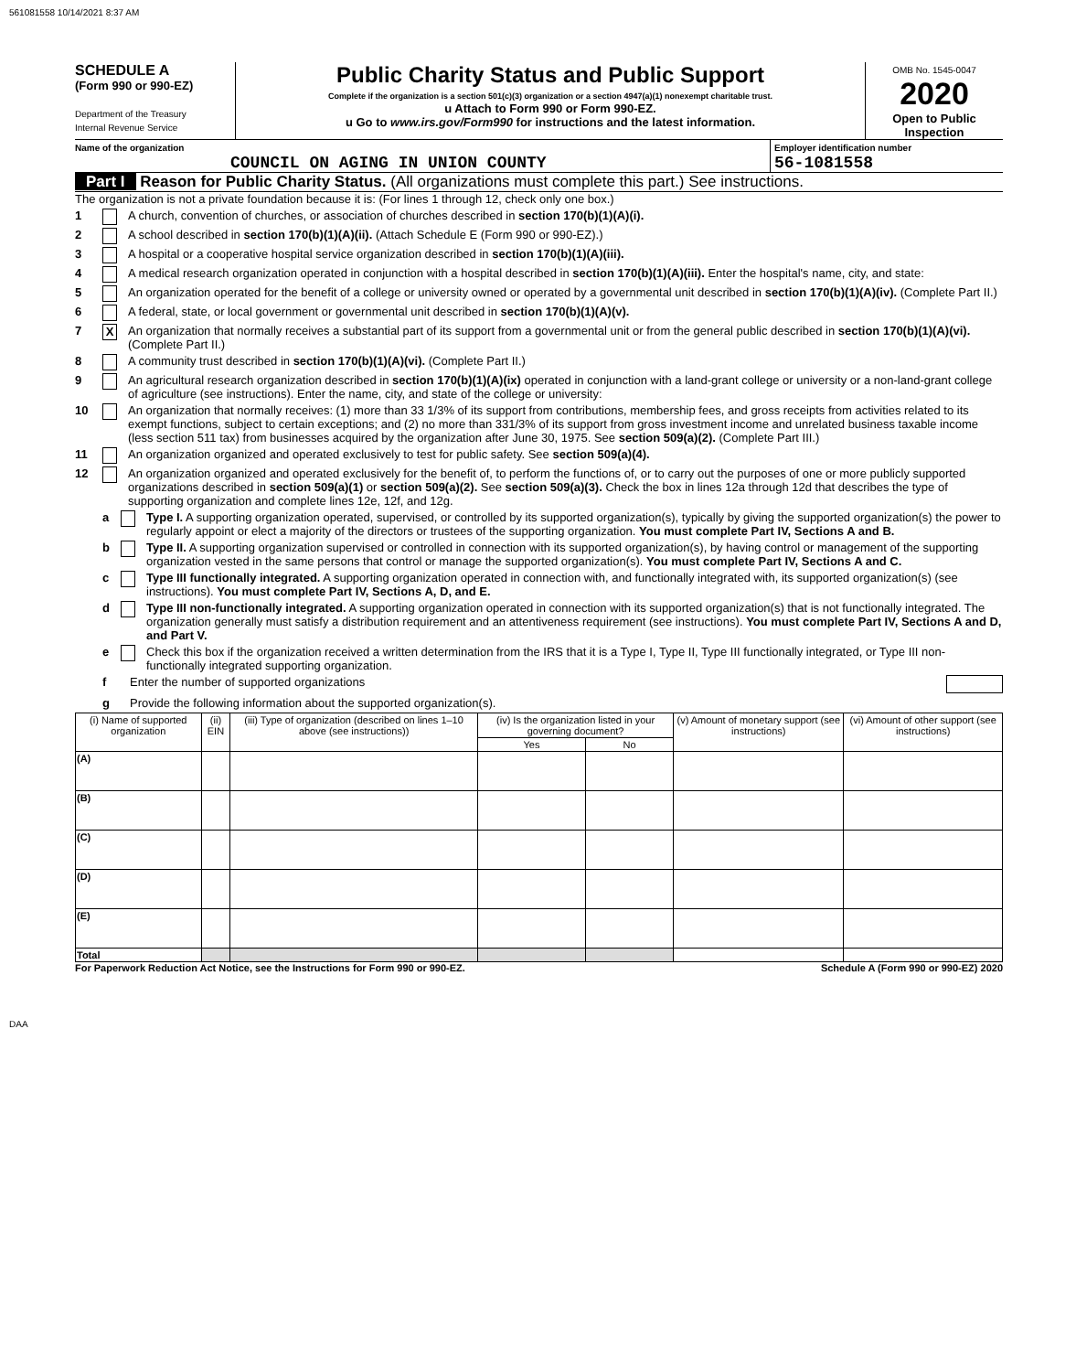561081558 10/14/2021 8:37 AM
SCHEDULE A
(Form 990 or 990-EZ)
Department of the Treasury
Internal Revenue Service
Public Charity Status and Public Support
Complete if the organization is a section 501(c)(3) organization or a section 4947(a)(1) nonexempt charitable trust.
u Attach to Form 990 or Form 990-EZ.
u Go to www.irs.gov/Form990 for instructions and the latest information.
OMB No. 1545-0047
2020
Open to Public
Inspection
Name of the organization
COUNCIL ON AGING IN UNION COUNTY
Employer identification number
56-1081558
Part I Reason for Public Charity Status. (All organizations must complete this part.) See instructions.
The organization is not a private foundation because it is: (For lines 1 through 12, check only one box.)
1 A church, convention of churches, or association of churches described in section 170(b)(1)(A)(i).
2 A school described in section 170(b)(1)(A)(ii). (Attach Schedule E (Form 990 or 990-EZ).)
3 A hospital or a cooperative hospital service organization described in section 170(b)(1)(A)(iii).
4 A medical research organization operated in conjunction with a hospital described in section 170(b)(1)(A)(iii). Enter the hospital's name, city, and state:
5 An organization operated for the benefit of a college or university owned or operated by a governmental unit described in section 170(b)(1)(A)(iv). (Complete Part II.)
6 A federal, state, or local government or governmental unit described in section 170(b)(1)(A)(v).
7 X An organization that normally receives a substantial part of its support from a governmental unit or from the general public described in section 170(b)(1)(A)(vi). (Complete Part II.)
8 A community trust described in section 170(b)(1)(A)(vi). (Complete Part II.)
9 An agricultural research organization described in section 170(b)(1)(A)(ix) operated in conjunction with a land-grant college or university or a non-land-grant college of agriculture (see instructions). Enter the name, city, and state of the college or university:
10 An organization that normally receives: (1) more than 33 1/3% of its support from contributions, membership fees, and gross receipts from activities related to its exempt functions, subject to certain exceptions; and (2) no more than 331/3% of its support from gross investment income and unrelated business taxable income (less section 511 tax) from businesses acquired by the organization after June 30, 1975. See section 509(a)(2). (Complete Part III.)
11 An organization organized and operated exclusively to test for public safety. See section 509(a)(4).
12 An organization organized and operated exclusively for the benefit of, to perform the functions of, or to carry out the purposes of one or more publicly supported organizations described in section 509(a)(1) or section 509(a)(2). See section 509(a)(3). Check the box in lines 12a through 12d that describes the type of supporting organization and complete lines 12e, 12f, and 12g.
a Type I. A supporting organization operated, supervised, or controlled by its supported organization(s), typically by giving the supported organization(s) the power to regularly appoint or elect a majority of the directors or trustees of the supporting organization. You must complete Part IV, Sections A and B.
b Type II. A supporting organization supervised or controlled in connection with its supported organization(s), by having control or management of the supporting organization vested in the same persons that control or manage the supported organization(s). You must complete Part IV, Sections A and C.
c Type III functionally integrated. A supporting organization operated in connection with, and functionally integrated with, its supported organization(s) (see instructions). You must complete Part IV, Sections A, D, and E.
d Type III non-functionally integrated. A supporting organization operated in connection with its supported organization(s) that is not functionally integrated. The organization generally must satisfy a distribution requirement and an attentiveness requirement (see instructions). You must complete Part IV, Sections A and D, and Part V.
e Check this box if the organization received a written determination from the IRS that it is a Type I, Type II, Type III functionally integrated, or Type III non-functionally integrated supporting organization.
f Enter the number of supported organizations
g Provide the following information about the supported organization(s).
| (i) Name of supported organization | (ii) EIN | (iii) Type of organization (described on lines 1–10 above (see instructions)) | (iv) Is the organization listed in your governing document? | | (v) Amount of monetary support (see instructions) | (vi) Amount of other support (see instructions) |
| --- | --- | --- | --- | --- | --- | --- |
| | | | Yes | No | | |
| (A) | | | | | | |
| (B) | | | | | | |
| (C) | | | | | | |
| (D) | | | | | | |
| (E) | | | | | | |
| Total | | | | | | |
For Paperwork Reduction Act Notice, see the Instructions for Form 990 or 990-EZ. Schedule A (Form 990 or 990-EZ) 2020
DAA